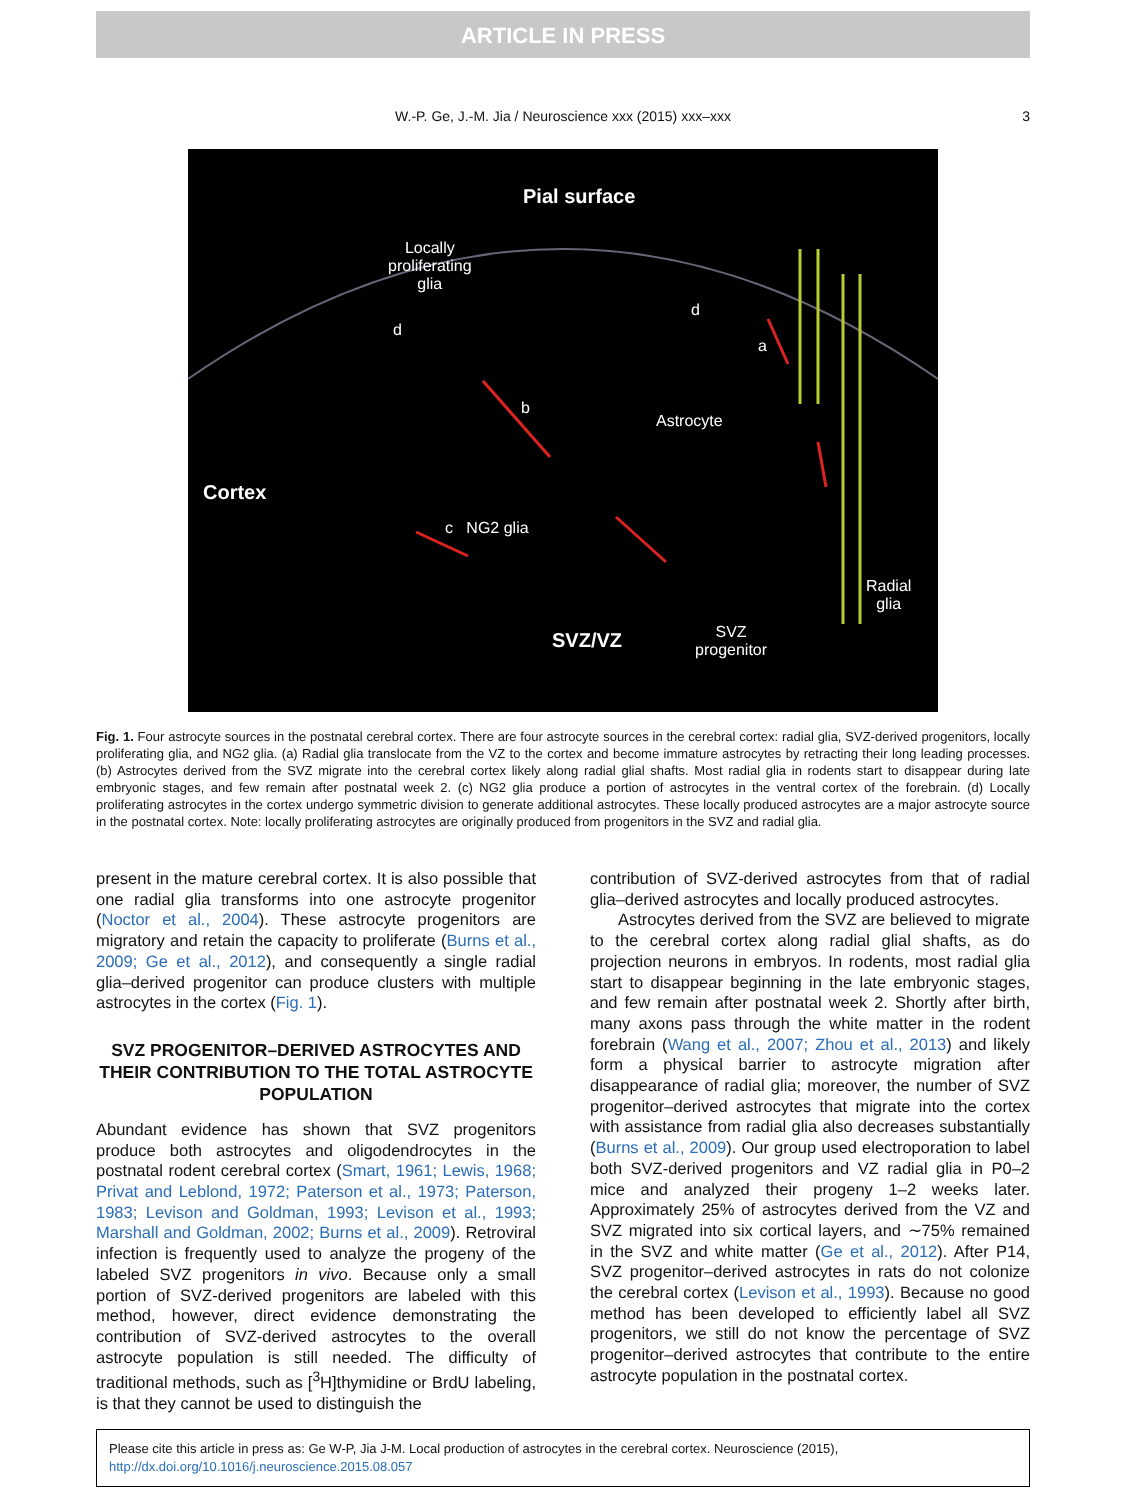ARTICLE IN PRESS
W.-P. Ge, J.-M. Jia / Neuroscience xxx (2015) xxx–xxx 3
Pial surface
Locally
proliferating
glia
d
d
a
b
Astrocyte
Cortex
c NG2 glia
Radial
glia
SVZ/VZ
SVZ
progenitor
Fig. 1. Four astrocyte sources in the postnatal cerebral cortex. There are four astrocyte sources in the cerebral cortex: radial glia, SVZ-derived progenitors, locally proliferating glia, and NG2 glia. (a) Radial glia translocate from the VZ to the cortex and become immature astrocytes by retracting their long leading processes. (b) Astrocytes derived from the SVZ migrate into the cerebral cortex likely along radial glial shafts. Most radial glia in rodents start to disappear during late embryonic stages, and few remain after postnatal week 2. (c) NG2 glia produce a portion of astrocytes in the ventral cortex of the forebrain. (d) Locally proliferating astrocytes in the cortex undergo symmetric division to generate additional astrocytes. These locally produced astrocytes are a major astrocyte source in the postnatal cortex. Note: locally proliferating astrocytes are originally produced from progenitors in the SVZ and radial glia.
present in the mature cerebral cortex. It is also possible that one radial glia transforms into one astrocyte progenitor (Noctor et al., 2004). These astrocyte progenitors are migratory and retain the capacity to proliferate (Burns et al., 2009; Ge et al., 2012), and consequently a single radial glia–derived progenitor can produce clusters with multiple astrocytes in the cortex (Fig. 1).
SVZ PROGENITOR–DERIVED ASTROCYTES AND THEIR CONTRIBUTION TO THE TOTAL ASTROCYTE POPULATION
Abundant evidence has shown that SVZ progenitors produce both astrocytes and oligodendrocytes in the postnatal rodent cerebral cortex (Smart, 1961; Lewis, 1968; Privat and Leblond, 1972; Paterson et al., 1973; Paterson, 1983; Levison and Goldman, 1993; Levison et al., 1993; Marshall and Goldman, 2002; Burns et al., 2009). Retroviral infection is frequently used to analyze the progeny of the labeled SVZ progenitors in vivo. Because only a small portion of SVZ-derived progenitors are labeled with this method, however, direct evidence demonstrating the contribution of SVZ-derived astrocytes to the overall astrocyte population is still needed. The difficulty of traditional methods, such as [<sup>3</sup>H]thymidine or BrdU labeling, is that they cannot be used to distinguish the
contribution of SVZ-derived astrocytes from that of radial glia–derived astrocytes and locally produced astrocytes.
Astrocytes derived from the SVZ are believed to migrate to the cerebral cortex along radial glial shafts, as do projection neurons in embryos. In rodents, most radial glia start to disappear beginning in the late embryonic stages, and few remain after postnatal week 2. Shortly after birth, many axons pass through the white matter in the rodent forebrain (Wang et al., 2007; Zhou et al., 2013) and likely form a physical barrier to astrocyte migration after disappearance of radial glia; moreover, the number of SVZ progenitor–derived astrocytes that migrate into the cortex with assistance from radial glia also decreases substantially (Burns et al., 2009). Our group used electroporation to label both SVZ-derived progenitors and VZ radial glia in P0–2 mice and analyzed their progeny 1–2 weeks later. Approximately 25% of astrocytes derived from the VZ and SVZ migrated into six cortical layers, and ∼75% remained in the SVZ and white matter (Ge et al., 2012). After P14, SVZ progenitor–derived astrocytes in rats do not colonize the cerebral cortex (Levison et al., 1993). Because no good method has been developed to efficiently label all SVZ progenitors, we still do not know the percentage of SVZ progenitor–derived astrocytes that contribute to the entire astrocyte population in the postnatal cortex.
Please cite this article in press as: Ge W-P, Jia J-M. Local production of astrocytes in the cerebral cortex. Neuroscience (2015), http://dx.doi.org/10.1016/j.neuroscience.2015.08.057